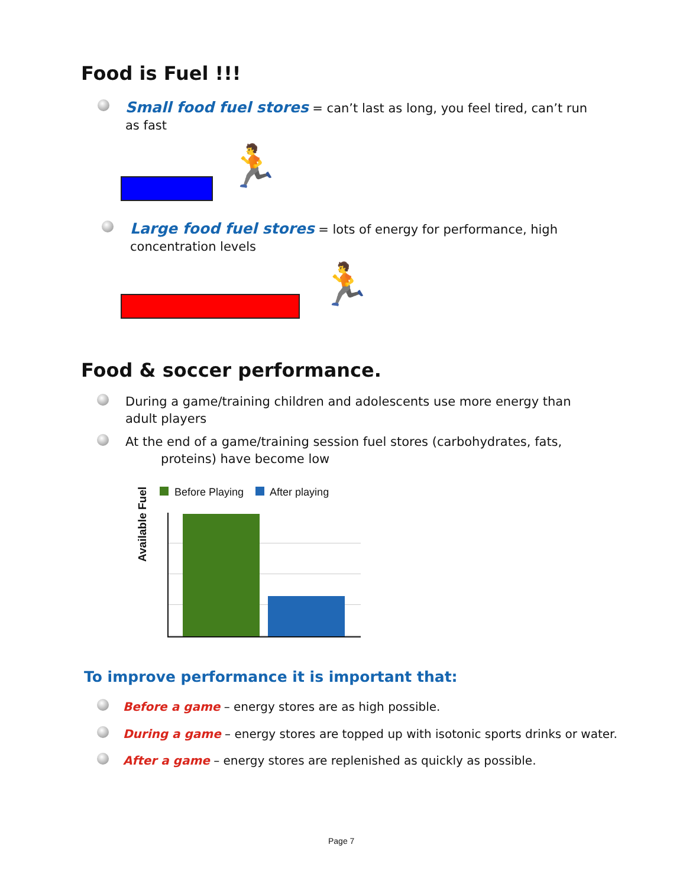Food is Fuel !!!
Small food fuel stores = can’t last as long, you feel tired, can’t run as fast
🏃
Large food fuel stores = lots of energy for performance, high concentration levels
🏃
Food & soccer performance.
During a game/training children and adolescents use more energy than adult players
At the end of a game/training session fuel stores (carbohydrates, fats,
proteins) have become low
Available Fuel
Before Playing After playing
To improve performance it is important that:
Before a game – energy stores are as high possible.
During a game – energy stores are topped up with isotonic sports drinks or water.
After a game – energy stores are replenished as quickly as possible.
Page 7